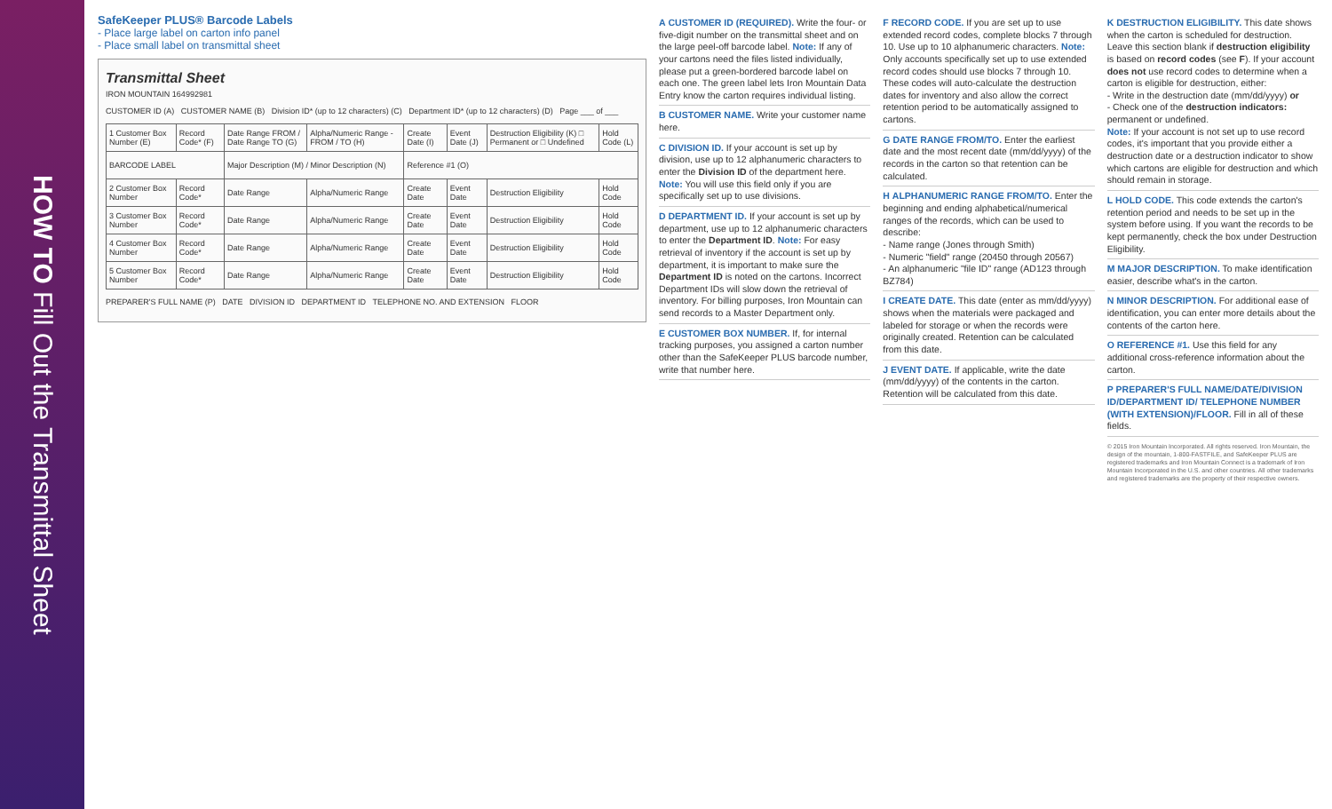HOW TO Fill Out the Transmittal Sheet
SafeKeeper PLUS® Barcode Labels
- Place large label on carton info panel
- Place small label on transmittal sheet
Transmittal Sheet
IRON MOUNTAIN 164992981
CUSTOMER ID (A) CUSTOMER NAME (B) Division ID* (up to 12 characters) (C) Department ID* (up to 12 characters) (D) Page ___ of ___
| 1 Customer Box Number (E) | Record Code* (F) | Date Range FROM / Date Range TO (G) | Alpha/Numeric Range - FROM / TO (H) | Create Date (I) | Event Date (J) | Destruction Eligibility (K) □ Permanent or □ Undefined | Hold Code (L) |
| BARCODE LABEL | | Major Description (M) / Minor Description (N) | | Reference #1 (O) | | | |
| 2 Customer Box Number | Record Code* | Date Range | Alpha/Numeric Range | Create Date | Event Date | Destruction Eligibility | Hold Code |
| 3 Customer Box Number | Record Code* | Date Range | Alpha/Numeric Range | Create Date | Event Date | Destruction Eligibility | Hold Code |
| 4 Customer Box Number | Record Code* | Date Range | Alpha/Numeric Range | Create Date | Event Date | Destruction Eligibility | Hold Code |
| 5 Customer Box Number | Record Code* | Date Range | Alpha/Numeric Range | Create Date | Event Date | Destruction Eligibility | Hold Code |
PREPARER'S FULL NAME (P) DATE DIVISION ID DEPARTMENT ID TELEPHONE NO. AND EXTENSION FLOOR
A CUSTOMER ID (REQUIRED). Write the four- or five-digit number on the transmittal sheet and on the large peel-off barcode label. Note: If any of your cartons need the files listed individually, please put a green-bordered barcode label on each one. The green label lets Iron Mountain Data Entry know the carton requires individual listing.
B CUSTOMER NAME. Write your customer name here.
C DIVISION ID. If your account is set up by division, use up to 12 alphanumeric characters to enter the Division ID of the department here. Note: You will use this field only if you are specifically set up to use divisions.
D DEPARTMENT ID. If your account is set up by department, use up to 12 alphanumeric characters to enter the Department ID. Note: For easy retrieval of inventory if the account is set up by department, it is important to make sure the Department ID is noted on the cartons. Incorrect Department IDs will slow down the retrieval of inventory. For billing purposes, Iron Mountain can send records to a Master Department only.
E CUSTOMER BOX NUMBER. If, for internal tracking purposes, you assigned a carton number other than the SafeKeeper PLUS barcode number, write that number here.
F RECORD CODE. If you are set up to use extended record codes, complete blocks 7 through 10. Use up to 10 alphanumeric characters. Note: Only accounts specifically set up to use extended record codes should use blocks 7 through 10. These codes will auto-calculate the destruction dates for inventory and also allow the correct retention period to be automatically assigned to cartons.
G DATE RANGE FROM/TO. Enter the earliest date and the most recent date (mm/dd/yyyy) of the records in the carton so that retention can be calculated.
H ALPHANUMERIC RANGE FROM/TO. Enter the beginning and ending alphabetical/numerical ranges of the records, which can be used to describe:
- Name range (Jones through Smith)
- Numeric "field" range (20450 through 20567)
- An alphanumeric "file ID" range (AD123 through BZ784)
I CREATE DATE. This date (enter as mm/dd/yyyy) shows when the materials were packaged and labeled for storage or when the records were originally created. Retention can be calculated from this date.
J EVENT DATE. If applicable, write the date (mm/dd/yyyy) of the contents in the carton. Retention will be calculated from this date.
K DESTRUCTION ELIGIBILITY. This date shows when the carton is scheduled for destruction. Leave this section blank if destruction eligibility is based on record codes (see F). If your account does not use record codes to determine when a carton is eligible for destruction, either:
- Write in the destruction date (mm/dd/yyyy) or
- Check one of the destruction indicators: permanent or undefined.
Note: If your account is not set up to use record codes, it's important that you provide either a destruction date or a destruction indicator to show which cartons are eligible for destruction and which should remain in storage.
L HOLD CODE. This code extends the carton's retention period and needs to be set up in the system before using. If you want the records to be kept permanently, check the box under Destruction Eligibility.
M MAJOR DESCRIPTION. To make identification easier, describe what's in the carton.
N MINOR DESCRIPTION. For additional ease of identification, you can enter more details about the contents of the carton here.
O REFERENCE #1. Use this field for any additional cross-reference information about the carton.
P PREPARER'S FULL NAME/DATE/DIVISION ID/DEPARTMENT ID/ TELEPHONE NUMBER (WITH EXTENSION)/FLOOR. Fill in all of these fields.
© 2015 Iron Mountain Incorporated. All rights reserved. Iron Mountain, the design of the mountain, 1-800-FASTFILE, and SafeKeeper PLUS are registered trademarks and Iron Mountain Connect is a trademark of Iron Mountain Incorporated in the U.S. and other countries. All other trademarks and registered trademarks are the property of their respective owners.